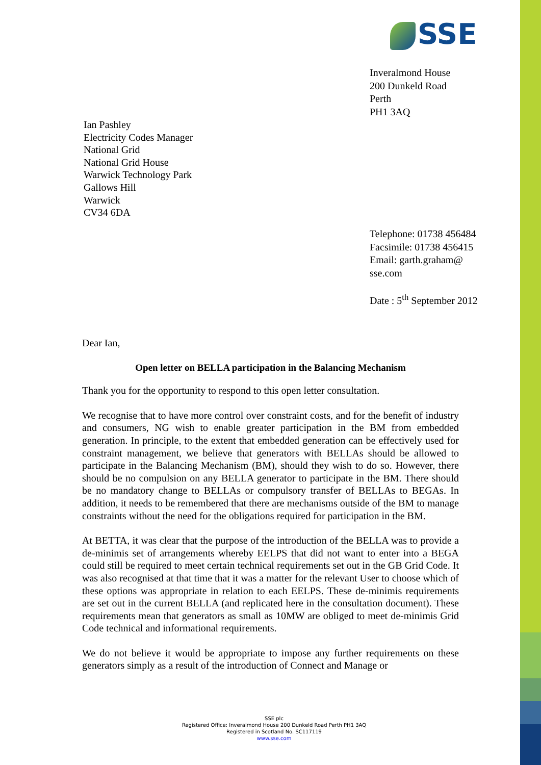SSE
Inveralmond House
200 Dunkeld Road
Perth
PH1 3AQ
Ian Pashley
Electricity Codes Manager
National Grid
National Grid House
Warwick Technology Park
Gallows Hill
Warwick
CV34 6DA
Telephone: 01738 456484
Facsimile: 01738 456415
Email: garth.graham@
sse.com
Date : 5<sup>th</sup> September 2012
Dear Ian,
Open letter on BELLA participation in the Balancing Mechanism
Thank you for the opportunity to respond to this open letter consultation.
We recognise that to have more control over constraint costs, and for the benefit of industry and consumers, NG wish to enable greater participation in the BM from embedded generation. In principle, to the extent that embedded generation can be effectively used for constraint management, we believe that generators with BELLAs should be allowed to participate in the Balancing Mechanism (BM), should they wish to do so. However, there should be no compulsion on any BELLA generator to participate in the BM. There should be no mandatory change to BELLAs or compulsory transfer of BELLAs to BEGAs. In addition, it needs to be remembered that there are mechanisms outside of the BM to manage constraints without the need for the obligations required for participation in the BM.
At BETTA, it was clear that the purpose of the introduction of the BELLA was to provide a de-minimis set of arrangements whereby EELPS that did not want to enter into a BEGA could still be required to meet certain technical requirements set out in the GB Grid Code. It was also recognised at that time that it was a matter for the relevant User to choose which of these options was appropriate in relation to each EELPS. These de-minimis requirements are set out in the current BELLA (and replicated here in the consultation document). These requirements mean that generators as small as 10MW are obliged to meet de-minimis Grid Code technical and informational requirements.
We do not believe it would be appropriate to impose any further requirements on these generators simply as a result of the introduction of Connect and Manage or
SSE plc
Registered Office: Inveralmond House 200 Dunkeld Road Perth PH1 3AQ
Registered in Scotland No. SC117119
www.sse.com